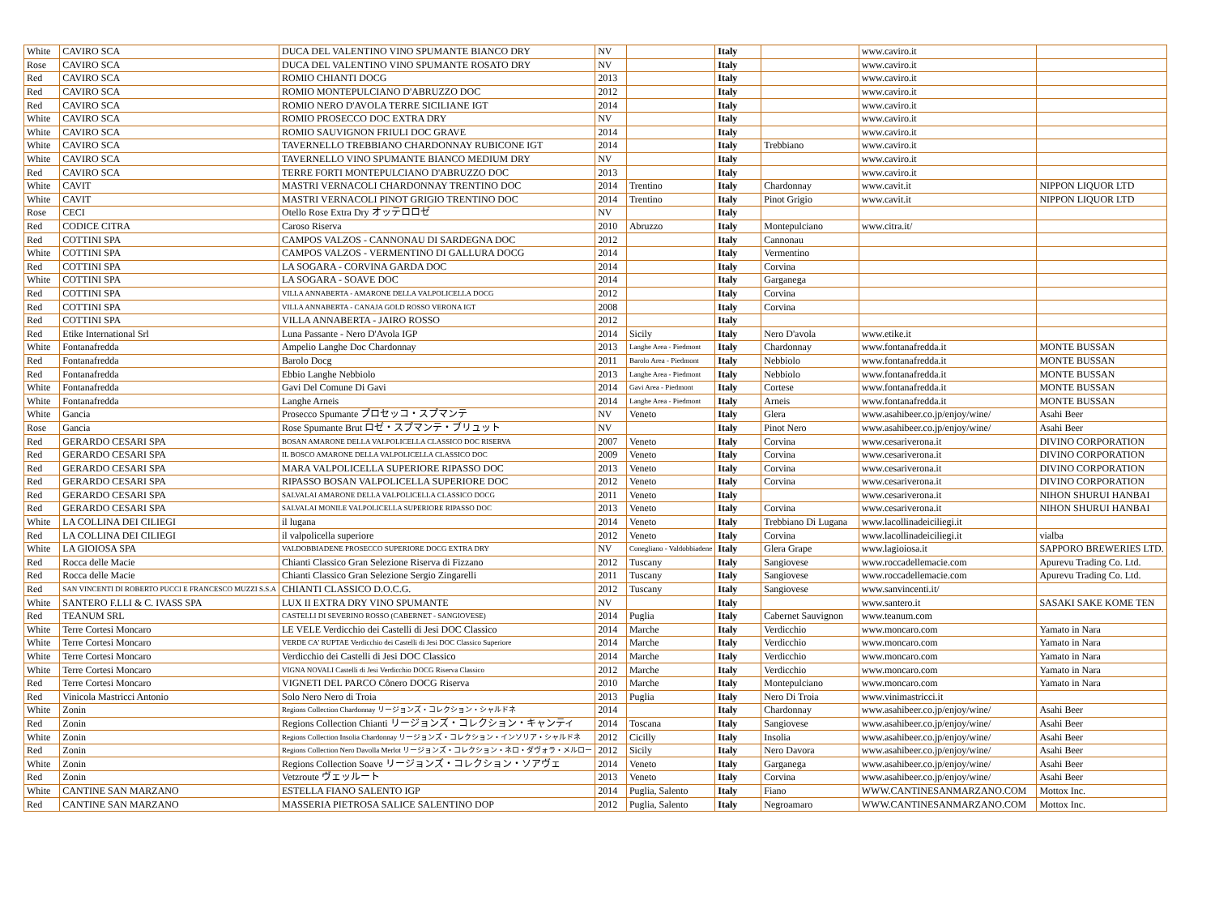| White | CAVIRO SCA | DUCA DEL VALENTINO VINO SPUMANTE BIANCO DRY | NV | | Italy | | www.caviro.it | |
| Rose | CAVIRO SCA | DUCA DEL VALENTINO VINO SPUMANTE ROSATO DRY | NV | | Italy | | www.caviro.it | |
| Red | CAVIRO SCA | ROMIO CHIANTI DOCG | 2013 | | Italy | | www.caviro.it | |
| Red | CAVIRO SCA | ROMIO MONTEPULCIANO D'ABRUZZO DOC | 2012 | | Italy | | www.caviro.it | |
| Red | CAVIRO SCA | ROMIO NERO D'AVOLA TERRE SICILIANE IGT | 2014 | | Italy | | www.caviro.it | |
| White | CAVIRO SCA | ROMIO PROSECCO DOC EXTRA DRY | NV | | Italy | | www.caviro.it | |
| White | CAVIRO SCA | ROMIO SAUVIGNON FRIULI DOC GRAVE | 2014 | | Italy | | www.caviro.it | |
| White | CAVIRO SCA | TAVERNELLO TREBBIANO CHARDONNAY RUBICONE IGT | 2014 | | Italy | Trebbiano | www.caviro.it | |
| White | CAVIRO SCA | TAVERNELLO VINO SPUMANTE BIANCO MEDIUM DRY | NV | | Italy | | www.caviro.it | |
| Red | CAVIRO SCA | TERRE FORTI MONTEPULCIANO D'ABRUZZO DOC | 2013 | | Italy | | www.caviro.it | |
| White | CAVIT | MASTRI VERNACOLI CHARDONNAY TRENTINO DOC | 2014 | Trentino | Italy | Chardonnay | www.cavit.it | NIPPON LIQUOR LTD |
| White | CAVIT | MASTRI VERNACOLI PINOT GRIGIO TRENTINO DOC | 2014 | Trentino | Italy | Pinot Grigio | www.cavit.it | NIPPON LIQUOR LTD |
| Rose | CECI | Otello Rose Extra Dry オッテロロゼ | NV | | Italy | | | |
| Red | CODICE CITRA | Caroso Riserva | 2010 | Abruzzo | Italy | Montepulciano | www.citra.it/ | |
| Red | COTTINI SPA | CAMPOS VALZOS - CANNONAU DI SARDEGNA DOC | 2012 | | Italy | Cannonau | | |
| White | COTTINI SPA | CAMPOS VALZOS - VERMENTINO DI GALLURA DOCG | 2014 | | Italy | Vermentino | | |
| Red | COTTINI SPA | LA SOGARA - CORVINA GARDA DOC | 2014 | | Italy | Corvina | | |
| White | COTTINI SPA | LA SOGARA - SOAVE DOC | 2014 | | Italy | Garganega | | |
| Red | COTTINI SPA | VILLA ANNABERTA - AMARONE DELLA VALPOLICELLA DOCG | 2012 | | Italy | Corvina | | |
| Red | COTTINI SPA | VILLA ANNABERTA - CANAJA GOLD ROSSO VERONA IGT | 2008 | | Italy | Corvina | | |
| Red | COTTINI SPA | VILLA ANNABERTA - JAIRO ROSSO | 2012 | | Italy | | | |
| Red | Etike International Srl | Luna Passante - Nero D'Avola IGP | 2014 | Sicily | Italy | Nero D'avola | www.etike.it | |
| White | Fontanafredda | Ampelio Langhe Doc Chardonnay | 2013 | Langhe Area - Piedmont | Italy | Chardonnay | www.fontanafredda.it | MONTE BUSSAN |
| Red | Fontanafredda | Barolo Docg | 2011 | Barolo Area - Piedmont | Italy | Nebbiolo | www.fontanafredda.it | MONTE BUSSAN |
| Red | Fontanafredda | Ebbio Langhe Nebbiolo | 2013 | Langhe Area - Piedmont | Italy | Nebbiolo | www.fontanafredda.it | MONTE BUSSAN |
| White | Fontanafredda | Gavi Del Comune Di Gavi | 2014 | Gavi Area - Piedmont | Italy | Cortese | www.fontanafredda.it | MONTE BUSSAN |
| White | Fontanafredda | Langhe Arneis | 2014 | Langhe Area - Piedmont | Italy | Arneis | www.fontanafredda.it | MONTE BUSSAN |
| White | Gancia | Prosecco Spumante プロセッコ・スプマンテ | NV | Veneto | Italy | Glera | www.asahibeer.co.jp/enjoy/wine/ | Asahi Beer |
| Rose | Gancia | Rose Spumante Brut ロゼ・スプマンテ・ブリュット | NV | | Italy | Pinot Nero | www.asahibeer.co.jp/enjoy/wine/ | Asahi Beer |
| Red | GERARDO CESARI SPA | BOSAN AMARONE DELLA VALPOLICELLA CLASSICO DOC RISERVA | 2007 | Veneto | Italy | Corvina | www.cesariverona.it | DIVINO CORPORATION |
| Red | GERARDO CESARI SPA | IL BOSCO AMARONE DELLA VALPOLICELLA CLASSICO DOC | 2009 | Veneto | Italy | Corvina | www.cesariverona.it | DIVINO CORPORATION |
| Red | GERARDO CESARI SPA | MARA VALPOLICELLA SUPERIORE RIPASSO DOC | 2013 | Veneto | Italy | Corvina | www.cesariverona.it | DIVINO CORPORATION |
| Red | GERARDO CESARI SPA | RIPASSO BOSAN VALPOLICELLA SUPERIORE DOC | 2012 | Veneto | Italy | Corvina | www.cesariverona.it | DIVINO CORPORATION |
| Red | GERARDO CESARI SPA | SALVALAI AMARONE DELLA VALPOLICELLA CLASSICO DOCG | 2011 | Veneto | Italy | | www.cesariverona.it | NIHON SHURUI HANBAI |
| Red | GERARDO CESARI SPA | SALVALAI MONILE VALPOLICELLA SUPERIORE RIPASSO DOC | 2013 | Veneto | Italy | Corvina | www.cesariverona.it | NIHON SHURUI HANBAI |
| White | LA COLLINA DEI CILIEGI | il lugana | 2014 | Veneto | Italy | Trebbiano Di Lugana | www.lacollinadeiciliegi.it | |
| Red | LA COLLINA DEI CILIEGI | il valpolicella superiore | 2012 | Veneto | Italy | Corvina | www.lacollinadeiciliegi.it | vialba |
| White | LA GIOIOSA SPA | VALDOBBIADENE PROSECCO SUPERIORE DOCG EXTRA DRY | NV | Conegliano - Valdobbiadene | Italy | Glera Grape | www.lagioiosa.it | SAPPORO BREWERIES LTD. |
| Red | Rocca delle Macie | Chianti Classico Gran Selezione Riserva di Fizzano | 2012 | Tuscany | Italy | Sangiovese | www.roccadellemacie.com | Apurevu Trading Co. Ltd. |
| Red | Rocca delle Macie | Chianti Classico Gran Selezione Sergio Zingarelli | 2011 | Tuscany | Italy | Sangiovese | www.roccadellemacie.com | Apurevu Trading Co. Ltd. |
| Red | SAN VINCENTI DI ROBERTO PUCCI E FRANCESCO MUZZI S.S.A | CHIANTI CLASSICO D.O.C.G. | 2012 | Tuscany | Italy | Sangiovese | www.sanvincenti.it/ | |
| White | SANTERO F.LLI & C. IVASS SPA | LUX II EXTRA DRY VINO SPUMANTE | NV | | Italy | | www.santero.it | SASAKI SAKE KOME TEN |
| Red | TEANUM SRL | CASTELLI DI SEVERINO ROSSO (CABERNET - SANGIOVESE) | 2014 | Puglia | Italy | Cabernet Sauvignon | www.teanum.com | |
| White | Terre Cortesi Moncaro | LE VELE Verdicchio dei Castelli di Jesi DOC Classico | 2014 | Marche | Italy | Verdicchio | www.moncaro.com | Yamato in Nara |
| White | Terre Cortesi Moncaro | VERDE CA' RUPTAE Verdicchio dei Castelli di Jesi DOC Classico Superiore | 2014 | Marche | Italy | Verdicchio | www.moncaro.com | Yamato in Nara |
| White | Terre Cortesi Moncaro | Verdicchio dei Castelli di Jesi DOC Classico | 2014 | Marche | Italy | Verdicchio | www.moncaro.com | Yamato in Nara |
| White | Terre Cortesi Moncaro | VIGNA NOVALI Castelli di Jesi Verdicchio DOCG Riserva Classico | 2012 | Marche | Italy | Verdicchio | www.moncaro.com | Yamato in Nara |
| Red | Terre Cortesi Moncaro | VIGNETI DEL PARCO Cônero DOCG Riserva | 2010 | Marche | Italy | Montepulciano | www.moncaro.com | Yamato in Nara |
| Red | Vinicola Mastricci Antonio | Solo Nero Nero di Troia | 2013 | Puglia | Italy | Nero Di Troia | www.vinimastricci.it | |
| White | Zonin | Regions Collection Chardonnay リージョンズ・コレクション・シャルドネ | 2014 | | Italy | Chardonnay | www.asahibeer.co.jp/enjoy/wine/ | Asahi Beer |
| Red | Zonin | Regions Collection Chianti リージョンズ・コレクション・キャンティ | 2014 | Toscana | Italy | Sangiovese | www.asahibeer.co.jp/enjoy/wine/ | Asahi Beer |
| White | Zonin | Regions Collection Insolia Chardonnay リージョンズ・コレクション・インソリア・シャルドネ | 2012 | Cicilly | Italy | Insolia | www.asahibeer.co.jp/enjoy/wine/ | Asahi Beer |
| Red | Zonin | Regions Collection Nero Davolla Merlot リージョンズ・コレクション・ネロ・ダヴォラ・メルロー | 2012 | Sicily | Italy | Nero Davora | www.asahibeer.co.jp/enjoy/wine/ | Asahi Beer |
| White | Zonin | Regions Collection Soave リージョンズ・コレクション・ソアヴェ | 2014 | Veneto | Italy | Garganega | www.asahibeer.co.jp/enjoy/wine/ | Asahi Beer |
| Red | Zonin | Vetzroute ヴェッルート | 2013 | Veneto | Italy | Corvina | www.asahibeer.co.jp/enjoy/wine/ | Asahi Beer |
| White | CANTINE SAN MARZANO | ESTELLA FIANO SALENTO IGP | 2014 | Puglia, Salento | Italy | Fiano | WWW.CANTINESANMARZANO.COM | Mottox Inc. |
| Red | CANTINE SAN MARZANO | MASSERIA PIETROSA SALICE SALENTINO DOP | 2012 | Puglia, Salento | Italy | Negroamaro | WWW.CANTINESANMARZANO.COM | Mottox Inc. |